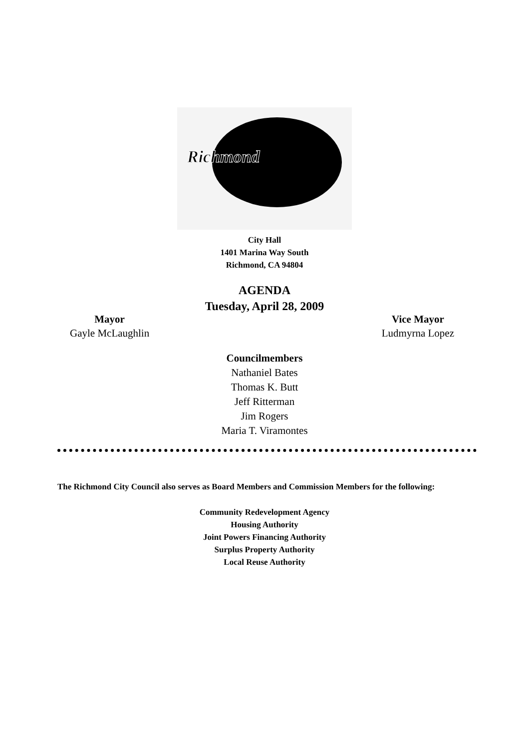Richmond
City Hall
1401 Marina Way South
Richmond, CA 94804
AGENDA
Tuesday, April 28, 2009
Mayor
Gayle McLaughlin
Vice Mayor
Ludmyrna Lopez
Councilmembers
Nathaniel Bates
Thomas K. Butt
Jeff Ritterman
Jim Rogers
Maria T. Viramontes
The Richmond City Council also serves as Board Members and Commission Members for the following:
Community Redevelopment Agency
Housing Authority
Joint Powers Financing Authority
Surplus Property Authority
Local Reuse Authority